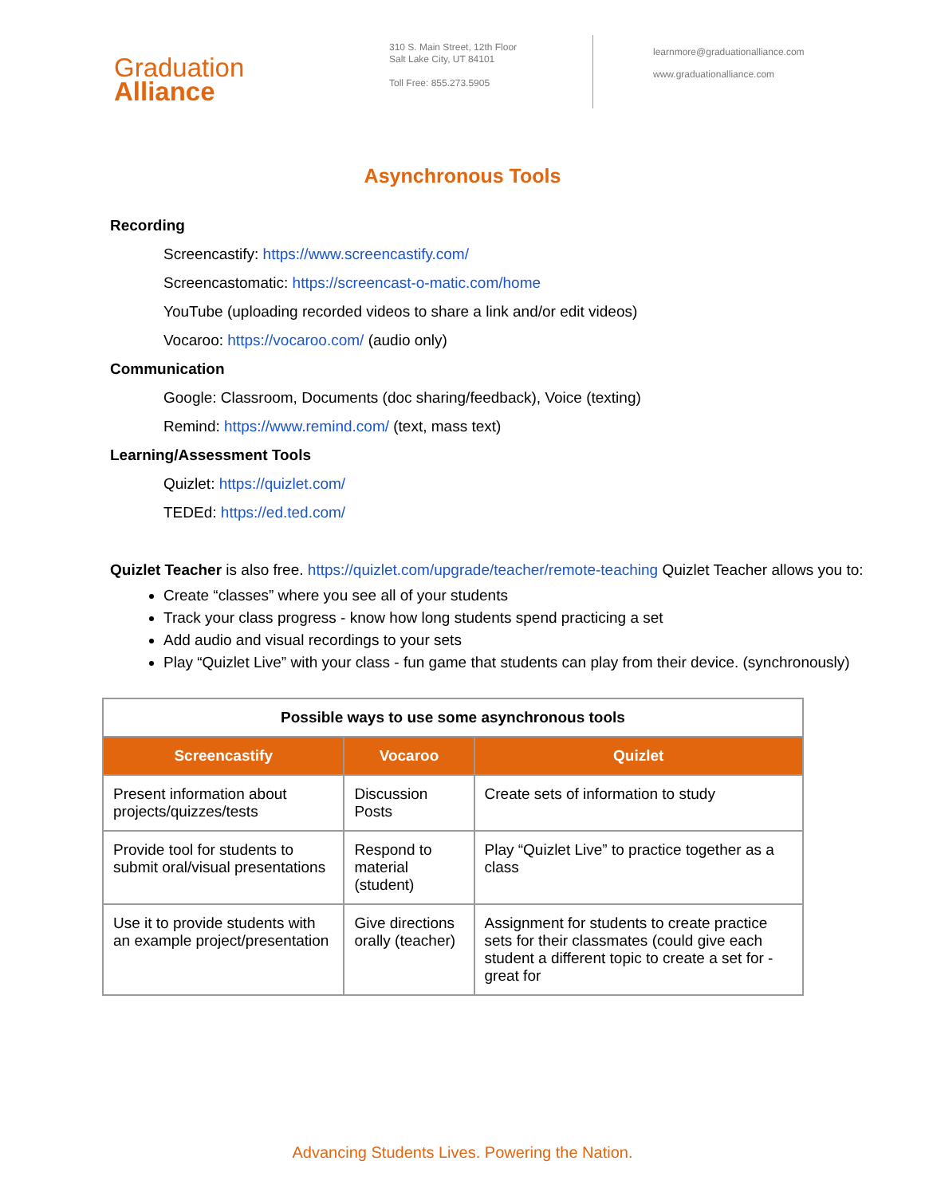Graduation
Alliance
310 S. Main Street, 12th Floor
Salt Lake City, UT 84101
Toll Free: 855.273.5905
learnmore@graduationalliance.com
www.graduationalliance.com
Asynchronous Tools
Recording
Screencastify: https://www.screencastify.com/
Screencastomatic: https://screencast-o-matic.com/home
YouTube (uploading recorded videos to share a link and/or edit videos)
Vocaroo: https://vocaroo.com/ (audio only)
Communication
Google: Classroom, Documents (doc sharing/feedback), Voice (texting)
Remind: https://www.remind.com/ (text, mass text)
Learning/Assessment Tools
Quizlet: https://quizlet.com/
TEDEd: https://ed.ted.com/
Quizlet Teacher is also free. https://quizlet.com/upgrade/teacher/remote-teaching Quizlet Teacher allows you to:
Create “classes” where you see all of your students
Track your class progress - know how long students spend practicing a set
Add audio and visual recordings to your sets
Play “Quizlet Live” with your class - fun game that students can play from their device. (synchronously)
| Possible ways to use some asynchronous tools | | |
| --- | --- | --- |
| Screencastify | Vocaroo | Quizlet |
| Present information about projects/quizzes/tests | Discussion Posts | Create sets of information to study |
| Provide tool for students to submit oral/visual presentations | Respond to material (student) | Play “Quizlet Live” to practice together as a class |
| Use it to provide students with an example project/presentation | Give directions orally (teacher) | Assignment for students to create practice sets for their classmates (could give each student a different topic to create a set for - great for |
Advancing Students Lives. Powering the Nation.